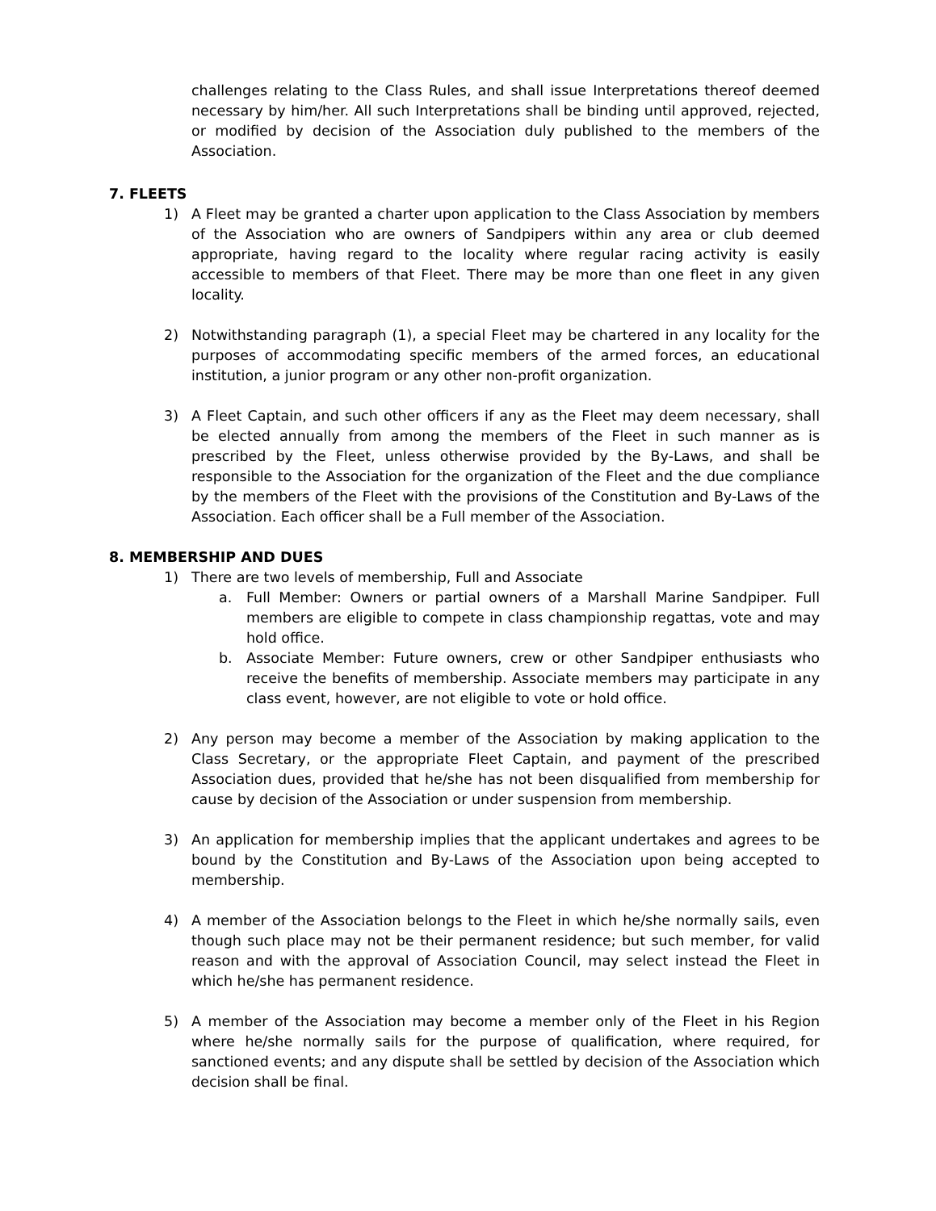challenges relating to the Class Rules, and shall issue Interpretations thereof deemed necessary by him/her. All such Interpretations shall be binding until approved, rejected, or modified by decision of the Association duly published to the members of the Association.
7. FLEETS
1) A Fleet may be granted a charter upon application to the Class Association by members of the Association who are owners of Sandpipers within any area or club deemed appropriate, having regard to the locality where regular racing activity is easily accessible to members of that Fleet. There may be more than one fleet in any given locality.
2) Notwithstanding paragraph (1), a special Fleet may be chartered in any locality for the purposes of accommodating specific members of the armed forces, an educational institution, a junior program or any other non-profit organization.
3) A Fleet Captain, and such other officers if any as the Fleet may deem necessary, shall be elected annually from among the members of the Fleet in such manner as is prescribed by the Fleet, unless otherwise provided by the By-Laws, and shall be responsible to the Association for the organization of the Fleet and the due compliance by the members of the Fleet with the provisions of the Constitution and By-Laws of the Association. Each officer shall be a Full member of the Association.
8. MEMBERSHIP AND DUES
1) There are two levels of membership, Full and Associate
a. Full Member: Owners or partial owners of a Marshall Marine Sandpiper. Full members are eligible to compete in class championship regattas, vote and may hold office.
b. Associate Member: Future owners, crew or other Sandpiper enthusiasts who receive the benefits of membership. Associate members may participate in any class event, however, are not eligible to vote or hold office.
2) Any person may become a member of the Association by making application to the Class Secretary, or the appropriate Fleet Captain, and payment of the prescribed Association dues, provided that he/she has not been disqualified from membership for cause by decision of the Association or under suspension from membership.
3) An application for membership implies that the applicant undertakes and agrees to be bound by the Constitution and By-Laws of the Association upon being accepted to membership.
4) A member of the Association belongs to the Fleet in which he/she normally sails, even though such place may not be their permanent residence; but such member, for valid reason and with the approval of Association Council, may select instead the Fleet in which he/she has permanent residence.
5) A member of the Association may become a member only of the Fleet in his Region where he/she normally sails for the purpose of qualification, where required, for sanctioned events; and any dispute shall be settled by decision of the Association which decision shall be final.